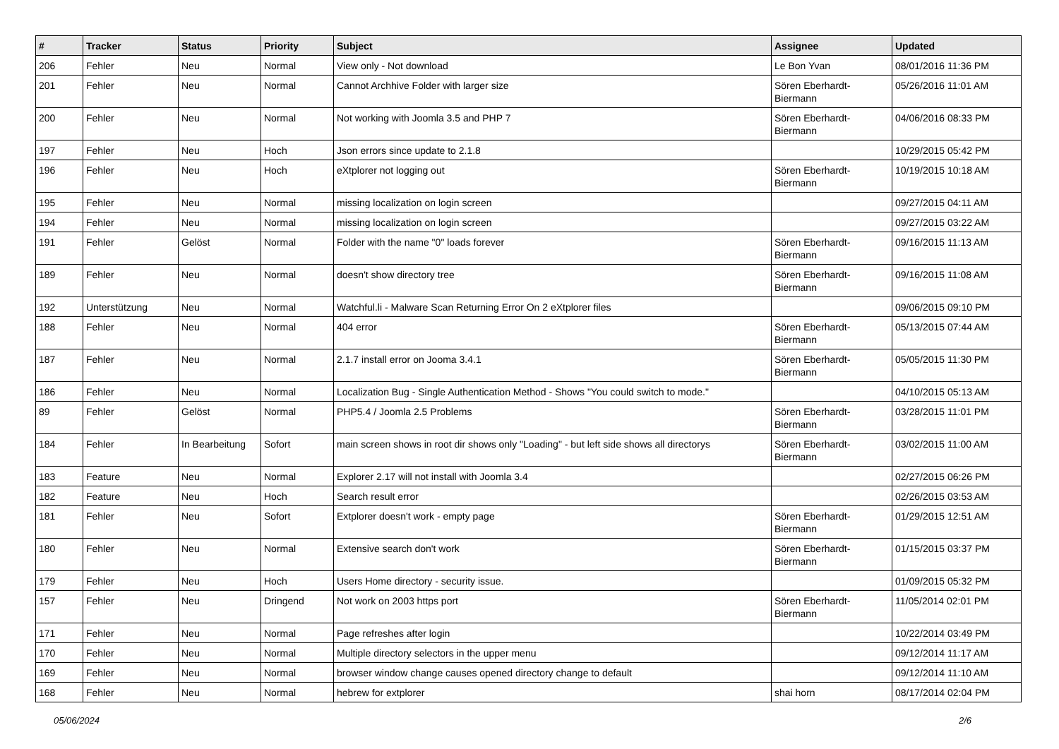| # | Tracker | Status | Priority | Subject | Assignee | Updated |
| --- | --- | --- | --- | --- | --- | --- |
| 206 | Fehler | Neu | Normal | View only - Not download | Le Bon Yvan | 08/01/2016 11:36 PM |
| 201 | Fehler | Neu | Normal | Cannot Archhive Folder with larger size | Sören Eberhardt-Biermann | 05/26/2016 11:01 AM |
| 200 | Fehler | Neu | Normal | Not working with Joomla 3.5 and PHP 7 | Sören Eberhardt-Biermann | 04/06/2016 08:33 PM |
| 197 | Fehler | Neu | Hoch | Json errors since update to 2.1.8 | | 10/29/2015 05:42 PM |
| 196 | Fehler | Neu | Hoch | eXtplorer not logging out | Sören Eberhardt-Biermann | 10/19/2015 10:18 AM |
| 195 | Fehler | Neu | Normal | missing localization on login screen | | 09/27/2015 04:11 AM |
| 194 | Fehler | Neu | Normal | missing localization on login screen | | 09/27/2015 03:22 AM |
| 191 | Fehler | Gelöst | Normal | Folder with the name "0" loads forever | Sören Eberhardt-Biermann | 09/16/2015 11:13 AM |
| 189 | Fehler | Neu | Normal | doesn't show directory tree | Sören Eberhardt-Biermann | 09/16/2015 11:08 AM |
| 192 | Unterstützung | Neu | Normal | Watchful.li - Malware Scan Returning Error On 2 eXtplorer files | | 09/06/2015 09:10 PM |
| 188 | Fehler | Neu | Normal | 404 error | Sören Eberhardt-Biermann | 05/13/2015 07:44 AM |
| 187 | Fehler | Neu | Normal | 2.1.7 install error on Jooma 3.4.1 | Sören Eberhardt-Biermann | 05/05/2015 11:30 PM |
| 186 | Fehler | Neu | Normal | Localization Bug - Single Authentication Method - Shows "You could switch to mode." | | 04/10/2015 05:13 AM |
| 89 | Fehler | Gelöst | Normal | PHP5.4 / Joomla 2.5 Problems | Sören Eberhardt-Biermann | 03/28/2015 11:01 PM |
| 184 | Fehler | In Bearbeitung | Sofort | main screen shows in root dir shows only "Loading" - but left side shows all directorys | Sören Eberhardt-Biermann | 03/02/2015 11:00 AM |
| 183 | Feature | Neu | Normal | Explorer 2.17 will not install with Joomla 3.4 | | 02/27/2015 06:26 PM |
| 182 | Feature | Neu | Hoch | Search result error | | 02/26/2015 03:53 AM |
| 181 | Fehler | Neu | Sofort | Extplorer doesn't work - empty page | Sören Eberhardt-Biermann | 01/29/2015 12:51 AM |
| 180 | Fehler | Neu | Normal | Extensive search don't work | Sören Eberhardt-Biermann | 01/15/2015 03:37 PM |
| 179 | Fehler | Neu | Hoch | Users Home directory - security issue. | | 01/09/2015 05:32 PM |
| 157 | Fehler | Neu | Dringend | Not work on 2003 https port | Sören Eberhardt-Biermann | 11/05/2014 02:01 PM |
| 171 | Fehler | Neu | Normal | Page refreshes after login | | 10/22/2014 03:49 PM |
| 170 | Fehler | Neu | Normal | Multiple directory selectors in the upper menu | | 09/12/2014 11:17 AM |
| 169 | Fehler | Neu | Normal | browser window change causes opened directory change to default | | 09/12/2014 11:10 AM |
| 168 | Fehler | Neu | Normal | hebrew for extplorer | shai horn | 08/17/2014 02:04 PM |
05/06/2024 2/6